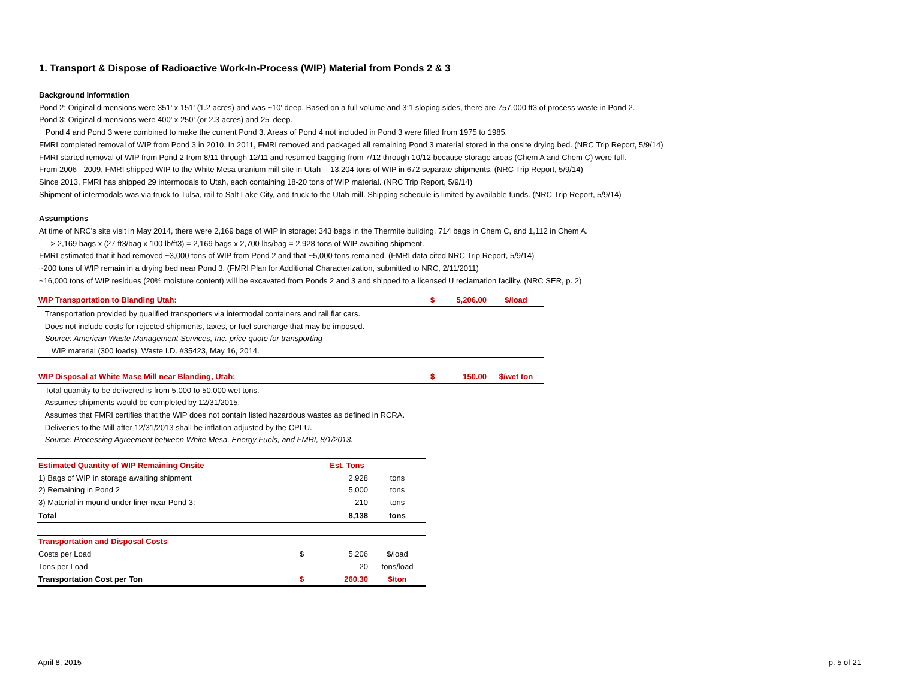1. Transport & Dispose of Radioactive Work-In-Process (WIP) Material from Ponds 2 & 3
Background Information
Pond 2: Original dimensions were 351' x 151' (1.2 acres) and was ~10' deep. Based on a full volume and 3:1 sloping sides, there are 757,000 ft3 of process waste in Pond 2.
Pond 3: Original dimensions were 400' x 250' (or 2.3 acres) and 25' deep.
Pond 4 and Pond 3 were combined to make the current Pond 3. Areas of Pond 4 not included in Pond 3 were filled from 1975 to 1985.
FMRI completed removal of WIP from Pond 3 in 2010. In 2011, FMRI removed and packaged all remaining Pond 3 material stored in the onsite drying bed. (NRC Trip Report, 5/9/14)
FMRI started removal of WIP from Pond 2 from 8/11 through 12/11 and resumed bagging from 7/12 through 10/12 because storage areas (Chem A and Chem C) were full.
From 2006 - 2009, FMRI shipped WIP to the White Mesa uranium mill site in Utah -- 13,204 tons of WIP in 672 separate shipments. (NRC Trip Report, 5/9/14)
Since 2013, FMRI has shipped 29 intermodals to Utah, each containing 18-20 tons of WIP material. (NRC Trip Report, 5/9/14)
Shipment of intermodals was via truck to Tulsa, rail to Salt Lake City, and truck to the Utah mill. Shipping schedule is limited by available funds. (NRC Trip Report, 5/9/14)
Assumptions
At time of NRC's site visit in May 2014, there were 2,169 bags of WIP in storage: 343 bags in the Thermite building, 714 bags in Chem C, and 1,112 in Chem A.
--> 2,169 bags x (27 ft3/bag x 100 lb/ft3) = 2,169 bags x 2,700 lbs/bag = 2,928 tons of WIP awaiting shipment.
FMRI estimated that it had removed ~3,000 tons of WIP from Pond 2 and that ~5,000 tons remained. (FMRI data cited NRC Trip Report, 5/9/14)
~200 tons of WIP remain in a drying bed near Pond 3. (FMRI Plan for Additional Characterization, submitted to NRC, 2/11/2011)
~16,000 tons of WIP residues (20% moisture content) will be excavated from Ponds 2 and 3 and shipped to a licensed U reclamation facility. (NRC SER, p. 2)
| WIP Transportation to Blanding Utah: | $ | 5,206.00 | $/load |
| Transportation provided by qualified transporters via intermodal containers and rail flat cars. | | | |
| Does not include costs for rejected shipments, taxes, or fuel surcharge that may be imposed. | | | |
| Source: American Waste Management Services, Inc. price quote for transporting | | | |
| WIP material (300 loads), Waste I.D. #35423, May 16, 2014. | | | |
| WIP Disposal at White Mase Mill near Blanding, Utah: | $ | 150.00 | $/wet ton |
| Total quantity to be delivered is from 5,000 to 50,000 wet tons. | | | |
| Assumes shipments would be completed by 12/31/2015. | | | |
| Assumes that FMRI certifies that the WIP does not contain listed hazardous wastes as defined in RCRA. | | | |
| Deliveries to the Mill after 12/31/2013 shall be inflation adjusted by the CPI-U. | | | |
| Source: Processing Agreement between White Mesa, Energy Fuels, and FMRI, 8/1/2013. | | | |
| Estimated Quantity of WIP Remaining Onsite | | Est. Tons | |
| 1) Bags of WIP in storage awaiting shipment | | 2,928 | tons |
| 2) Remaining in Pond 2 | | 5,000 | tons |
| 3) Material in mound under liner near Pond 3: | | 210 | tons |
| Total | | 8,138 | tons |
| Transportation and Disposal Costs | | | |
| Costs per Load | $ | 5,206 | $/load |
| Tons per Load | | 20 | tons/load |
| Transportation Cost per Ton | $ | 260.30 | $/ton |
April 8, 2015 p. 5 of 21